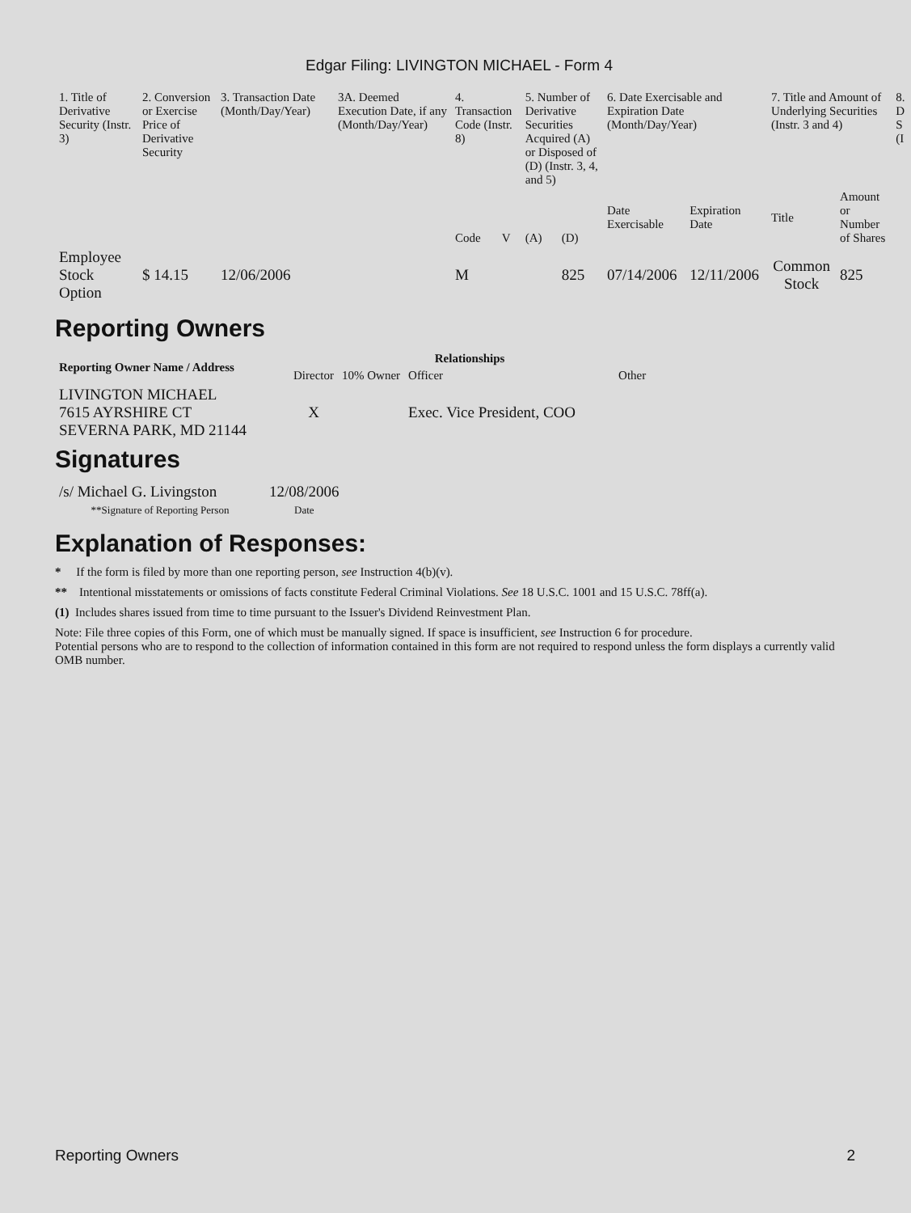Edgar Filing: LIVINGTON MICHAEL - Form 4
| 1. Title of Derivative Security (Instr. 3) | 2. Conversion or Exercise Price of Derivative Security | 3. Transaction Date (Month/Day/Year) | 3A. Deemed Execution Date, if any (Month/Day/Year) | 4. Transaction Code (Instr. 8) | | 5. Number of Derivative Securities Acquired (A) or Disposed of (D) (Instr. 3, 4, and 5) | | 6. Date Exercisable and Expiration Date (Month/Day/Year) | | 7. Title and Amount of Underlying Securities (Instr. 3 and 4) | | 8. D S (I |
| --- | --- | --- | --- | --- | --- | --- | --- | --- | --- | --- | --- | --- |
| | | | | Code | V | (A) | (D) | Date Exercisable | Expiration Date | Title | Amount or Number of Shares | |
| Employee Stock Option | $ 14.15 | 12/06/2006 | | M | | | 825 | 07/14/2006 | 12/11/2006 | Common Stock | 825 | |
Reporting Owners
| Reporting Owner Name / Address | Relationships | | | |
| --- | --- | --- | --- | --- |
| | Director | 10% Owner | Officer | Other |
| LIVINGTON MICHAEL 7615 AYRSHIRE CT SEVERNA PARK, MD 21144 | X | | Exec. Vice President, COO | |
Signatures
| /s/ Michael G. Livingston | 12/08/2006 |
| **Signature of Reporting Person | Date |
Explanation of Responses:
* If the form is filed by more than one reporting person, see Instruction 4(b)(v).
** Intentional misstatements or omissions of facts constitute Federal Criminal Violations. See 18 U.S.C. 1001 and 15 U.S.C. 78ff(a).
(1) Includes shares issued from time to time pursuant to the Issuer's Dividend Reinvestment Plan.
Note: File three copies of this Form, one of which must be manually signed. If space is insufficient, see Instruction 6 for procedure.
Potential persons who are to respond to the collection of information contained in this form are not required to respond unless the form displays a currently valid OMB number.
Reporting Owners 2